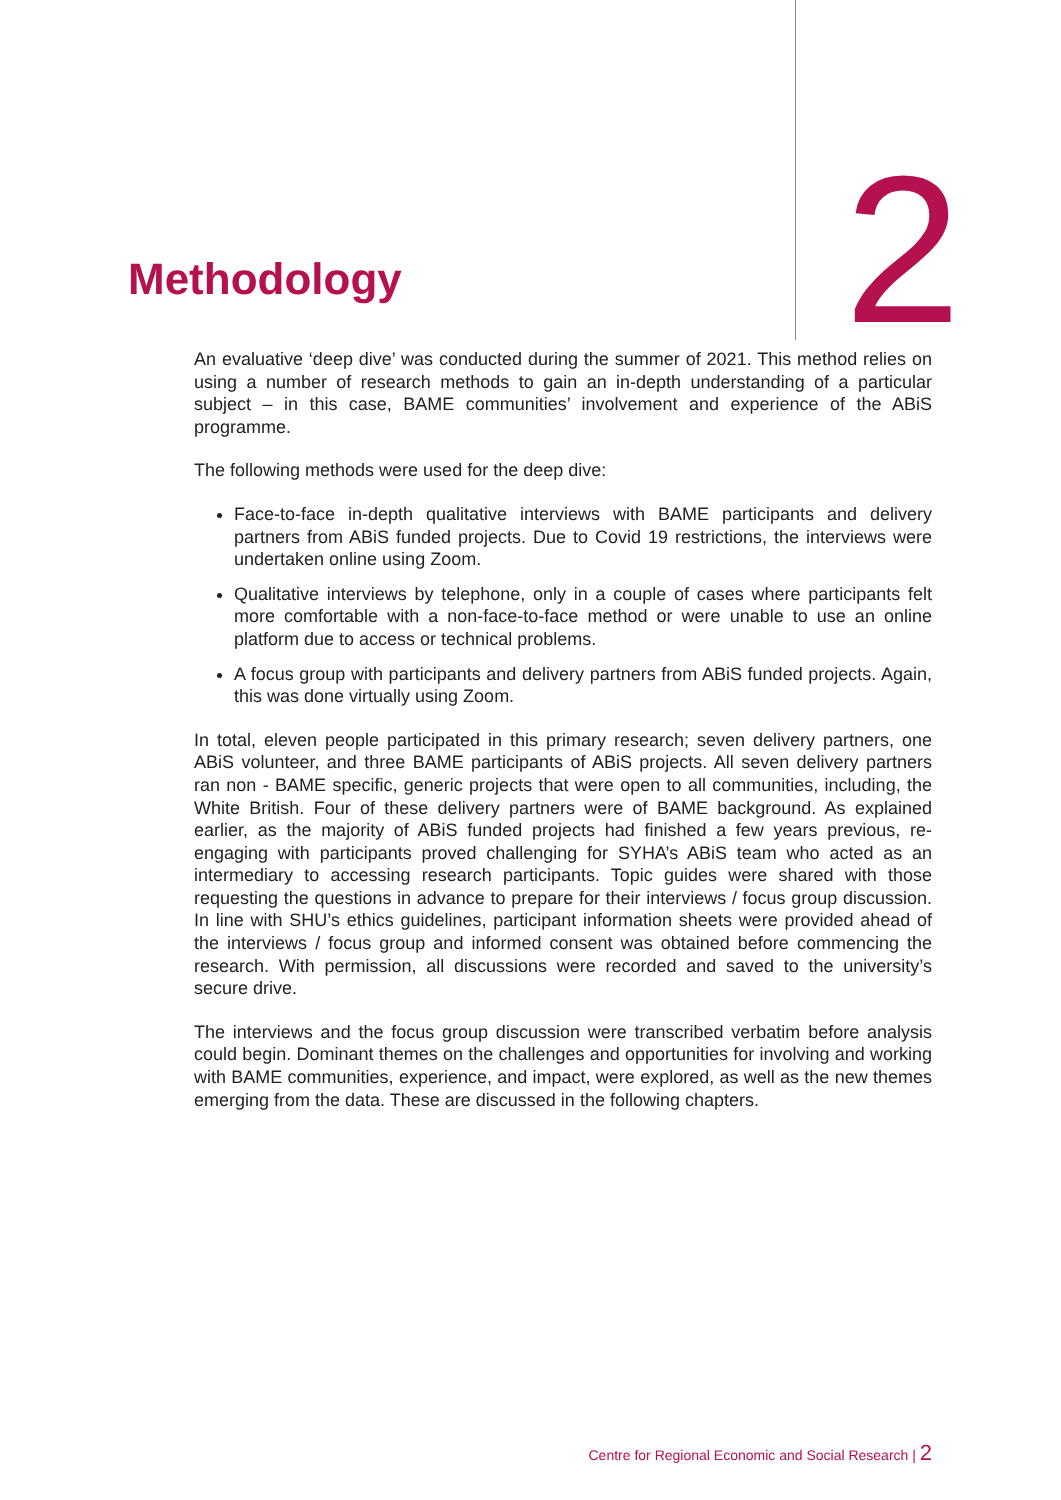Methodology
2
An evaluative ‘deep dive’ was conducted during the summer of 2021. This method relies on using a number of research methods to gain an in-depth understanding of a particular subject – in this case, BAME communities’ involvement and experience of the ABiS programme.
The following methods were used for the deep dive:
Face-to-face in-depth qualitative interviews with BAME participants and delivery partners from ABiS funded projects. Due to Covid 19 restrictions, the interviews were undertaken online using Zoom.
Qualitative interviews by telephone, only in a couple of cases where participants felt more comfortable with a non-face-to-face method or were unable to use an online platform due to access or technical problems.
A focus group with participants and delivery partners from ABiS funded projects. Again, this was done virtually using Zoom.
In total, eleven people participated in this primary research; seven delivery partners, one ABiS volunteer, and three BAME participants of ABiS projects. All seven delivery partners ran non - BAME specific, generic projects that were open to all communities, including, the White British. Four of these delivery partners were of BAME background. As explained earlier, as the majority of ABiS funded projects had finished a few years previous, re-engaging with participants proved challenging for SYHA’s ABiS team who acted as an intermediary to accessing research participants. Topic guides were shared with those requesting the questions in advance to prepare for their interviews / focus group discussion. In line with SHU’s ethics guidelines, participant information sheets were provided ahead of the interviews / focus group and informed consent was obtained before commencing the research. With permission, all discussions were recorded and saved to the university’s secure drive.
The interviews and the focus group discussion were transcribed verbatim before analysis could begin. Dominant themes on the challenges and opportunities for involving and working with BAME communities, experience, and impact, were explored, as well as the new themes emerging from the data. These are discussed in the following chapters.
Centre for Regional Economic and Social Research | 2